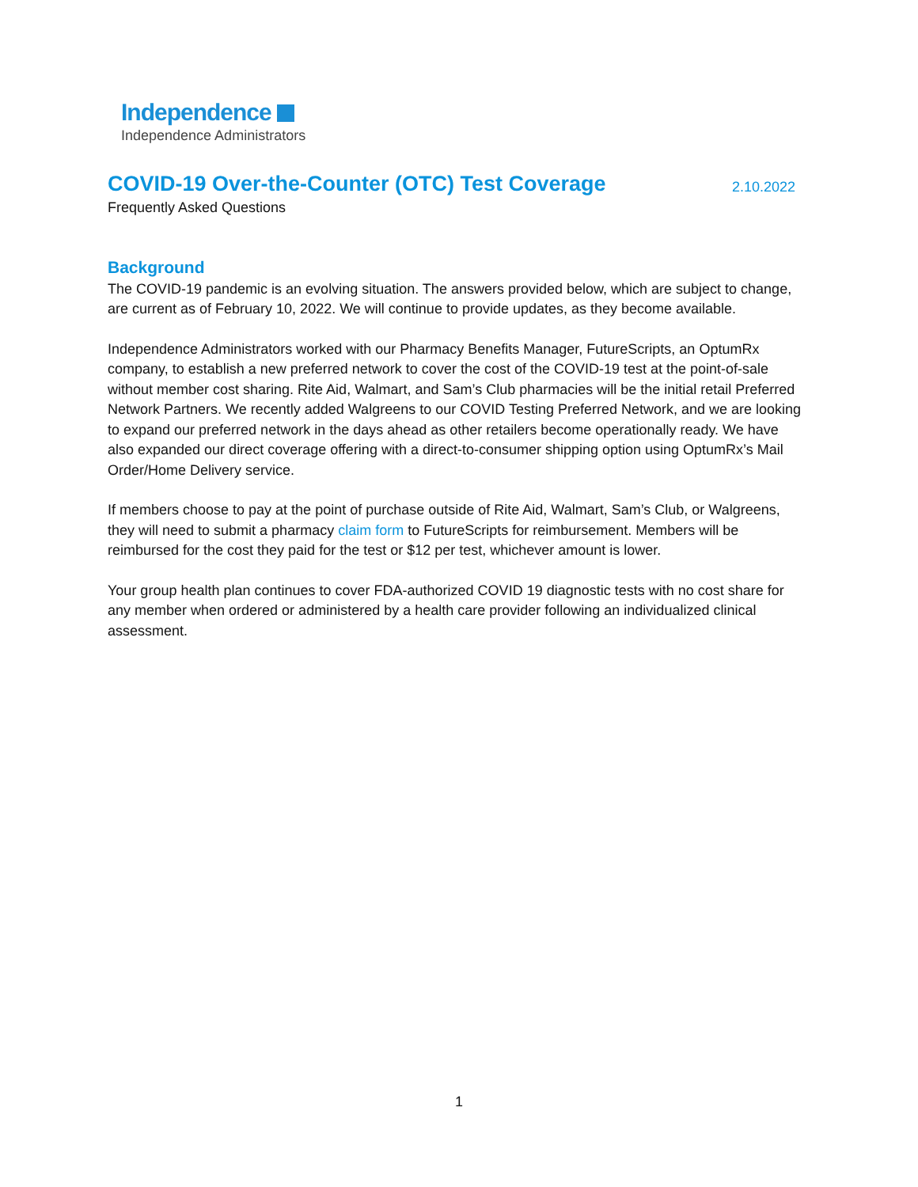Independence
Independence Administrators
COVID-19 Over-the-Counter (OTC) Test Coverage
2.10.2022
Frequently Asked Questions
Background
The COVID-19 pandemic is an evolving situation. The answers provided below, which are subject to change, are current as of February 10, 2022. We will continue to provide updates, as they become available.
Independence Administrators worked with our Pharmacy Benefits Manager, FutureScripts, an OptumRx company, to establish a new preferred network to cover the cost of the COVID-19 test at the point-of-sale without member cost sharing. Rite Aid, Walmart, and Sam’s Club pharmacies will be the initial retail Preferred Network Partners. We recently added Walgreens to our COVID Testing Preferred Network, and we are looking to expand our preferred network in the days ahead as other retailers become operationally ready. We have also expanded our direct coverage offering with a direct-to-consumer shipping option using OptumRx’s Mail Order/Home Delivery service.
If members choose to pay at the point of purchase outside of Rite Aid, Walmart, Sam’s Club, or Walgreens, they will need to submit a pharmacy claim form to FutureScripts for reimbursement. Members will be reimbursed for the cost they paid for the test or $12 per test, whichever amount is lower.
Your group health plan continues to cover FDA-authorized COVID 19 diagnostic tests with no cost share for any member when ordered or administered by a health care provider following an individualized clinical assessment.
1